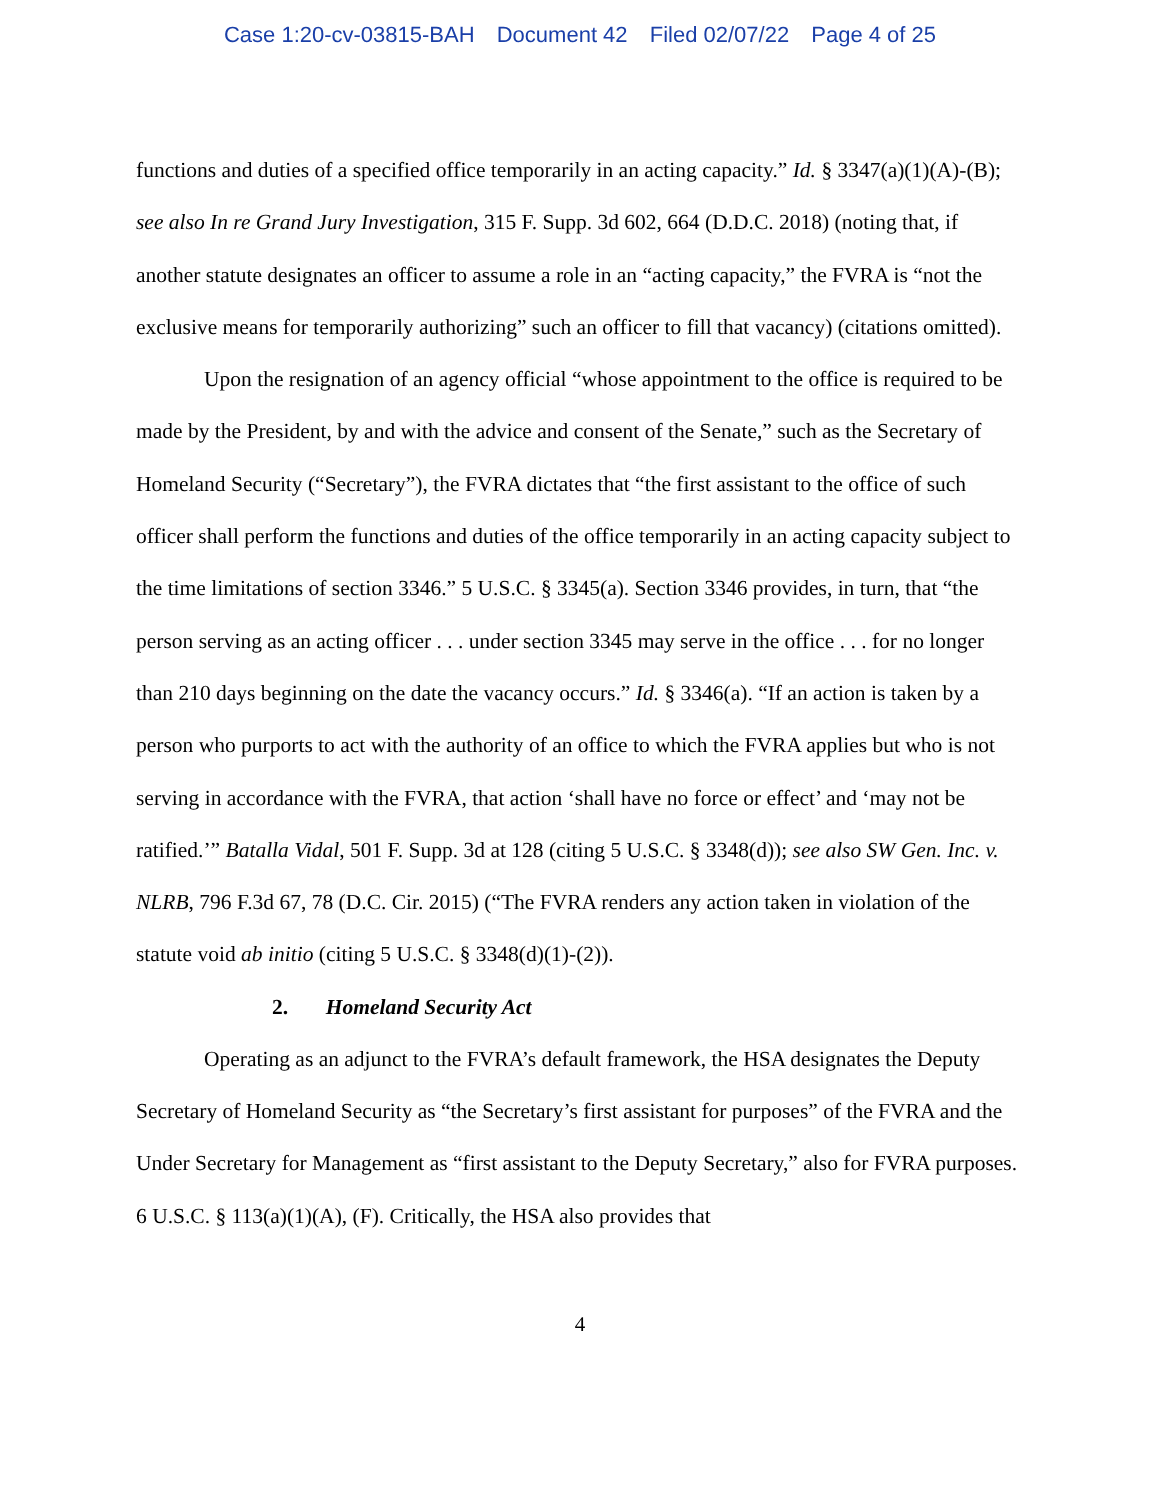Case 1:20-cv-03815-BAH Document 42 Filed 02/07/22 Page 4 of 25
functions and duties of a specified office temporarily in an acting capacity.” Id. § 3347(a)(1)(A)-(B); see also In re Grand Jury Investigation, 315 F. Supp. 3d 602, 664 (D.D.C. 2018) (noting that, if another statute designates an officer to assume a role in an “acting capacity,” the FVRA is “not the exclusive means for temporarily authorizing” such an officer to fill that vacancy) (citations omitted).
Upon the resignation of an agency official “whose appointment to the office is required to be made by the President, by and with the advice and consent of the Senate,” such as the Secretary of Homeland Security (“Secretary”), the FVRA dictates that “the first assistant to the office of such officer shall perform the functions and duties of the office temporarily in an acting capacity subject to the time limitations of section 3346.” 5 U.S.C. § 3345(a). Section 3346 provides, in turn, that “the person serving as an acting officer . . . under section 3345 may serve in the office . . . for no longer than 210 days beginning on the date the vacancy occurs.” Id. § 3346(a). “If an action is taken by a person who purports to act with the authority of an office to which the FVRA applies but who is not serving in accordance with the FVRA, that action ‘shall have no force or effect’ and ‘may not be ratified.’” Batalla Vidal, 501 F. Supp. 3d at 128 (citing 5 U.S.C. § 3348(d)); see also SW Gen. Inc. v. NLRB, 796 F.3d 67, 78 (D.C. Cir. 2015) (“The FVRA renders any action taken in violation of the statute void ab initio (citing 5 U.S.C. § 3348(d)(1)-(2)).
2. Homeland Security Act
Operating as an adjunct to the FVRA’s default framework, the HSA designates the Deputy Secretary of Homeland Security as “the Secretary’s first assistant for purposes” of the FVRA and the Under Secretary for Management as “first assistant to the Deputy Secretary,” also for FVRA purposes. 6 U.S.C. § 113(a)(1)(A), (F). Critically, the HSA also provides that
4